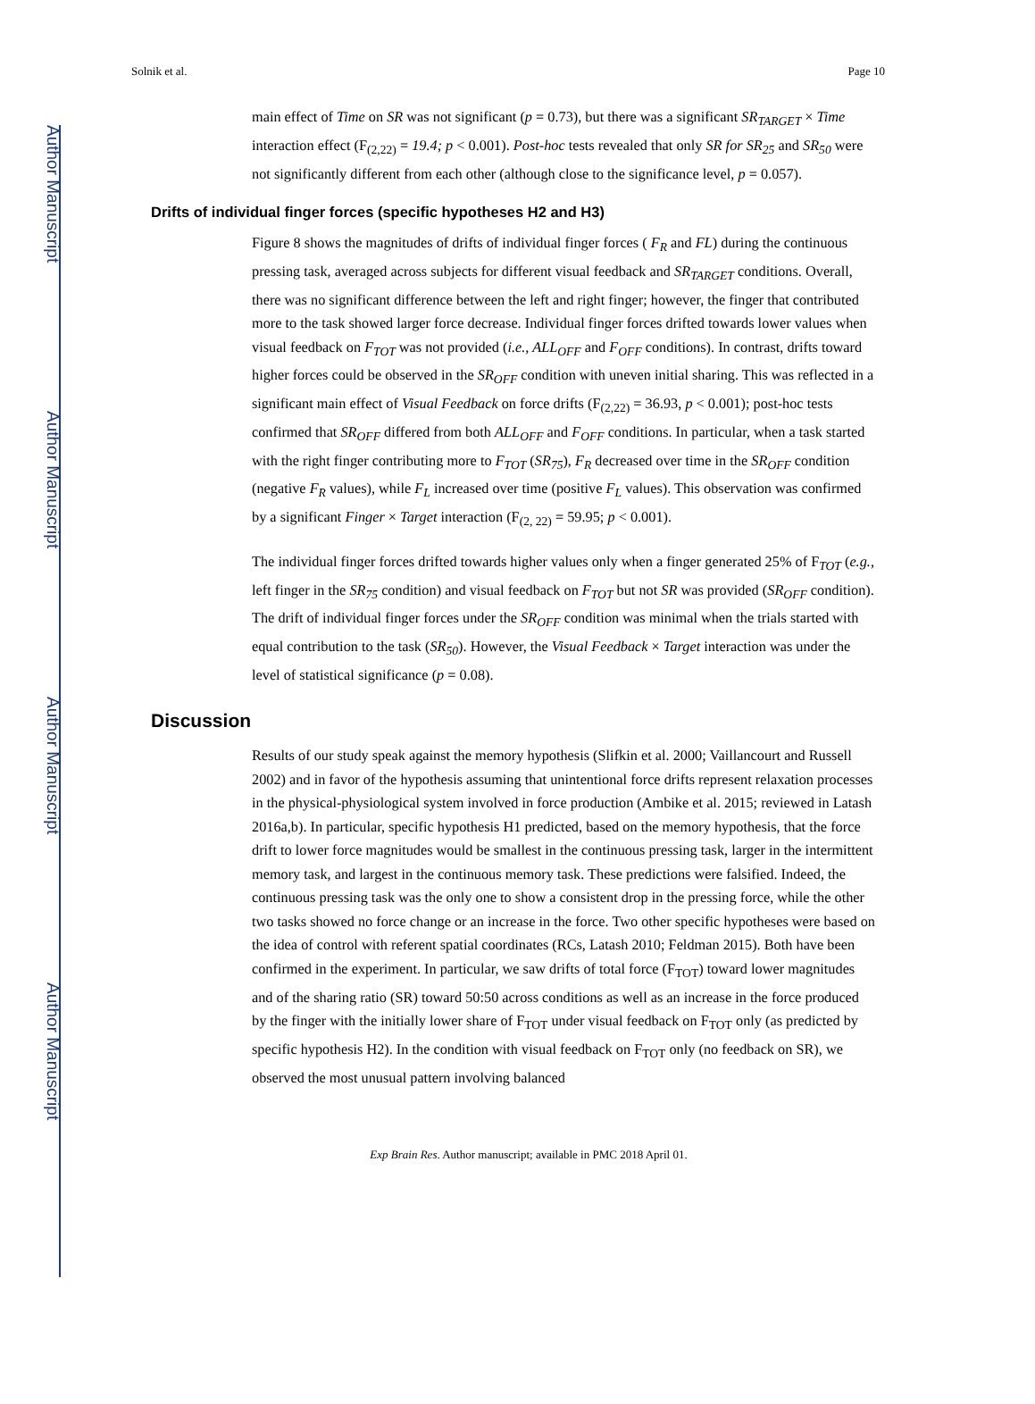Author Manuscript
Author Manuscript
Author Manuscript
Author Manuscript
Solnik et al. Page 10
main effect of Time on SR was not significant (p = 0.73), but there was a significant SR<sub>TARGET</sub> × Time interaction effect (F<sub>(2,22)</sub> = 19.4; p < 0.001). Post-hoc tests revealed that only SR for SR<sub>25</sub> and SR<sub>50</sub> were not significantly different from each other (although close to the significance level, p = 0.057).
Drifts of individual finger forces (specific hypotheses H2 and H3)
Figure 8 shows the magnitudes of drifts of individual finger forces ( F<sub>R</sub> and FL) during the continuous pressing task, averaged across subjects for different visual feedback and SR<sub>TARGET</sub> conditions. Overall, there was no significant difference between the left and right finger; however, the finger that contributed more to the task showed larger force decrease. Individual finger forces drifted towards lower values when visual feedback on F<sub>TOT</sub> was not provided (i.e., ALL<sub>OFF</sub> and F<sub>OFF</sub> conditions). In contrast, drifts toward higher forces could be observed in the SR<sub>OFF</sub> condition with uneven initial sharing. This was reflected in a significant main effect of Visual Feedback on force drifts (F<sub>(2,22)</sub> = 36.93, p < 0.001); post-hoc tests confirmed that SR<sub>OFF</sub> differed from both ALL<sub>OFF</sub> and F<sub>OFF</sub> conditions. In particular, when a task started with the right finger contributing more to F<sub>TOT</sub> (SR<sub>75</sub>), F<sub>R</sub> decreased over time in the SR<sub>OFF</sub> condition (negative F<sub>R</sub> values), while F<sub>L</sub> increased over time (positive F<sub>L</sub> values). This observation was confirmed by a significant Finger × Target interaction (F<sub>(2, 22)</sub> = 59.95; p < 0.001).
The individual finger forces drifted towards higher values only when a finger generated 25% of F<sub>TOT</sub> (e.g., left finger in the SR<sub>75</sub> condition) and visual feedback on F<sub>TOT</sub> but not SR was provided (SR<sub>OFF</sub> condition). The drift of individual finger forces under the SR<sub>OFF</sub> condition was minimal when the trials started with equal contribution to the task (SR<sub>50</sub>). However, the Visual Feedback × Target interaction was under the level of statistical significance (p = 0.08).
Discussion
Results of our study speak against the memory hypothesis (Slifkin et al. 2000; Vaillancourt and Russell 2002) and in favor of the hypothesis assuming that unintentional force drifts represent relaxation processes in the physical-physiological system involved in force production (Ambike et al. 2015; reviewed in Latash 2016a,b). In particular, specific hypothesis H1 predicted, based on the memory hypothesis, that the force drift to lower force magnitudes would be smallest in the continuous pressing task, larger in the intermittent memory task, and largest in the continuous memory task. These predictions were falsified. Indeed, the continuous pressing task was the only one to show a consistent drop in the pressing force, while the other two tasks showed no force change or an increase in the force. Two other specific hypotheses were based on the idea of control with referent spatial coordinates (RCs, Latash 2010; Feldman 2015). Both have been confirmed in the experiment. In particular, we saw drifts of total force (F<sub>TOT</sub>) toward lower magnitudes and of the sharing ratio (SR) toward 50:50 across conditions as well as an increase in the force produced by the finger with the initially lower share of F<sub>TOT</sub> under visual feedback on F<sub>TOT</sub> only (as predicted by specific hypothesis H2). In the condition with visual feedback on F<sub>TOT</sub> only (no feedback on SR), we observed the most unusual pattern involving balanced
Exp Brain Res. Author manuscript; available in PMC 2018 April 01.